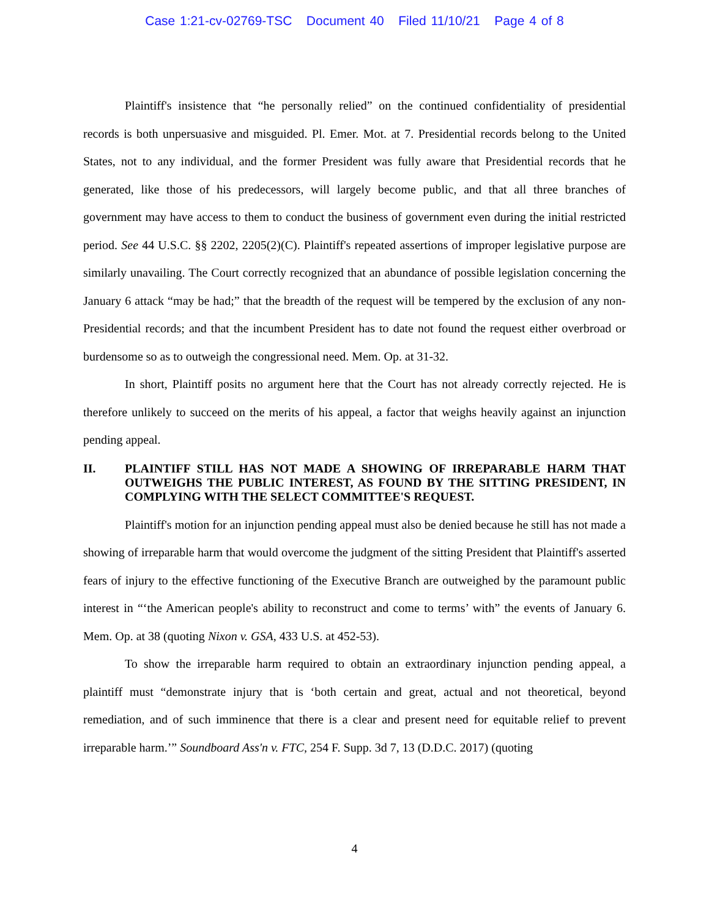Case 1:21-cv-02769-TSC Document 40 Filed 11/10/21 Page 4 of 8
Plaintiff's insistence that “he personally relied” on the continued confidentiality of presidential records is both unpersuasive and misguided. Pl. Emer. Mot. at 7. Presidential records belong to the United States, not to any individual, and the former President was fully aware that Presidential records that he generated, like those of his predecessors, will largely become public, and that all three branches of government may have access to them to conduct the business of government even during the initial restricted period. See 44 U.S.C. §§ 2202, 2205(2)(C). Plaintiff's repeated assertions of improper legislative purpose are similarly unavailing. The Court correctly recognized that an abundance of possible legislation concerning the January 6 attack “may be had;” that the breadth of the request will be tempered by the exclusion of any non-Presidential records; and that the incumbent President has to date not found the request either overbroad or burdensome so as to outweigh the congressional need. Mem. Op. at 31-32.
In short, Plaintiff posits no argument here that the Court has not already correctly rejected. He is therefore unlikely to succeed on the merits of his appeal, a factor that weighs heavily against an injunction pending appeal.
II. PLAINTIFF STILL HAS NOT MADE A SHOWING OF IRREPARABLE HARM THAT OUTWEIGHS THE PUBLIC INTEREST, AS FOUND BY THE SITTING PRESIDENT, IN COMPLYING WITH THE SELECT COMMITTEE'S REQUEST.
Plaintiff's motion for an injunction pending appeal must also be denied because he still has not made a showing of irreparable harm that would overcome the judgment of the sitting President that Plaintiff's asserted fears of injury to the effective functioning of the Executive Branch are outweighed by the paramount public interest in “‘the American people's ability to reconstruct and come to terms’ with” the events of January 6. Mem. Op. at 38 (quoting Nixon v. GSA, 433 U.S. at 452-53).
To show the irreparable harm required to obtain an extraordinary injunction pending appeal, a plaintiff must “demonstrate injury that is ‘both certain and great, actual and not theoretical, beyond remediation, and of such imminence that there is a clear and present need for equitable relief to prevent irreparable harm.’” Soundboard Ass'n v. FTC, 254 F. Supp. 3d 7, 13 (D.D.C. 2017) (quoting
4